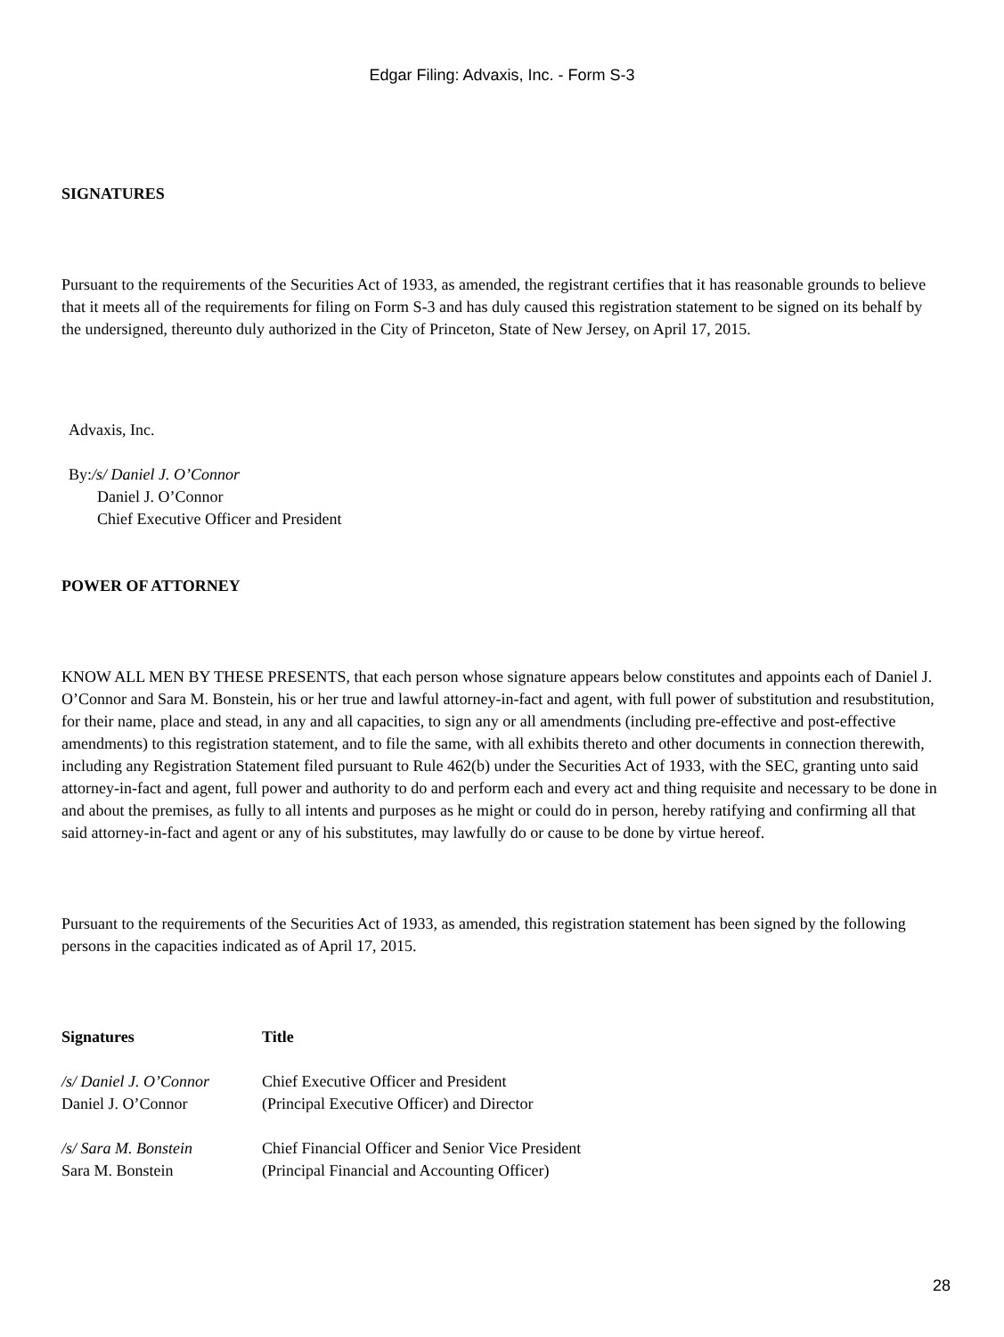Edgar Filing: Advaxis, Inc. - Form S-3
SIGNATURES
Pursuant to the requirements of the Securities Act of 1933, as amended, the registrant certifies that it has reasonable grounds to believe that it meets all of the requirements for filing on Form S-3 and has duly caused this registration statement to be signed on its behalf by the undersigned, thereunto duly authorized in the City of Princeton, State of New Jersey, on April 17, 2015.
Advaxis, Inc.
By:/s/ Daniel J. O’Connor
Daniel J. O’Connor
Chief Executive Officer and President
POWER OF ATTORNEY
KNOW ALL MEN BY THESE PRESENTS, that each person whose signature appears below constitutes and appoints each of Daniel J. O’Connor and Sara M. Bonstein, his or her true and lawful attorney-in-fact and agent, with full power of substitution and resubstitution, for their name, place and stead, in any and all capacities, to sign any or all amendments (including pre-effective and post-effective amendments) to this registration statement, and to file the same, with all exhibits thereto and other documents in connection therewith, including any Registration Statement filed pursuant to Rule 462(b) under the Securities Act of 1933, with the SEC, granting unto said attorney-in-fact and agent, full power and authority to do and perform each and every act and thing requisite and necessary to be done in and about the premises, as fully to all intents and purposes as he might or could do in person, hereby ratifying and confirming all that said attorney-in-fact and agent or any of his substitutes, may lawfully do or cause to be done by virtue hereof.
Pursuant to the requirements of the Securities Act of 1933, as amended, this registration statement has been signed by the following persons in the capacities indicated as of April 17, 2015.
| Signatures | Title |
| --- | --- |
| /s/ Daniel J. O’Connor Daniel J. O’Connor | Chief Executive Officer and President (Principal Executive Officer) and Director |
| /s/ Sara M. Bonstein Sara M. Bonstein | Chief Financial Officer and Senior Vice President (Principal Financial and Accounting Officer) |
28